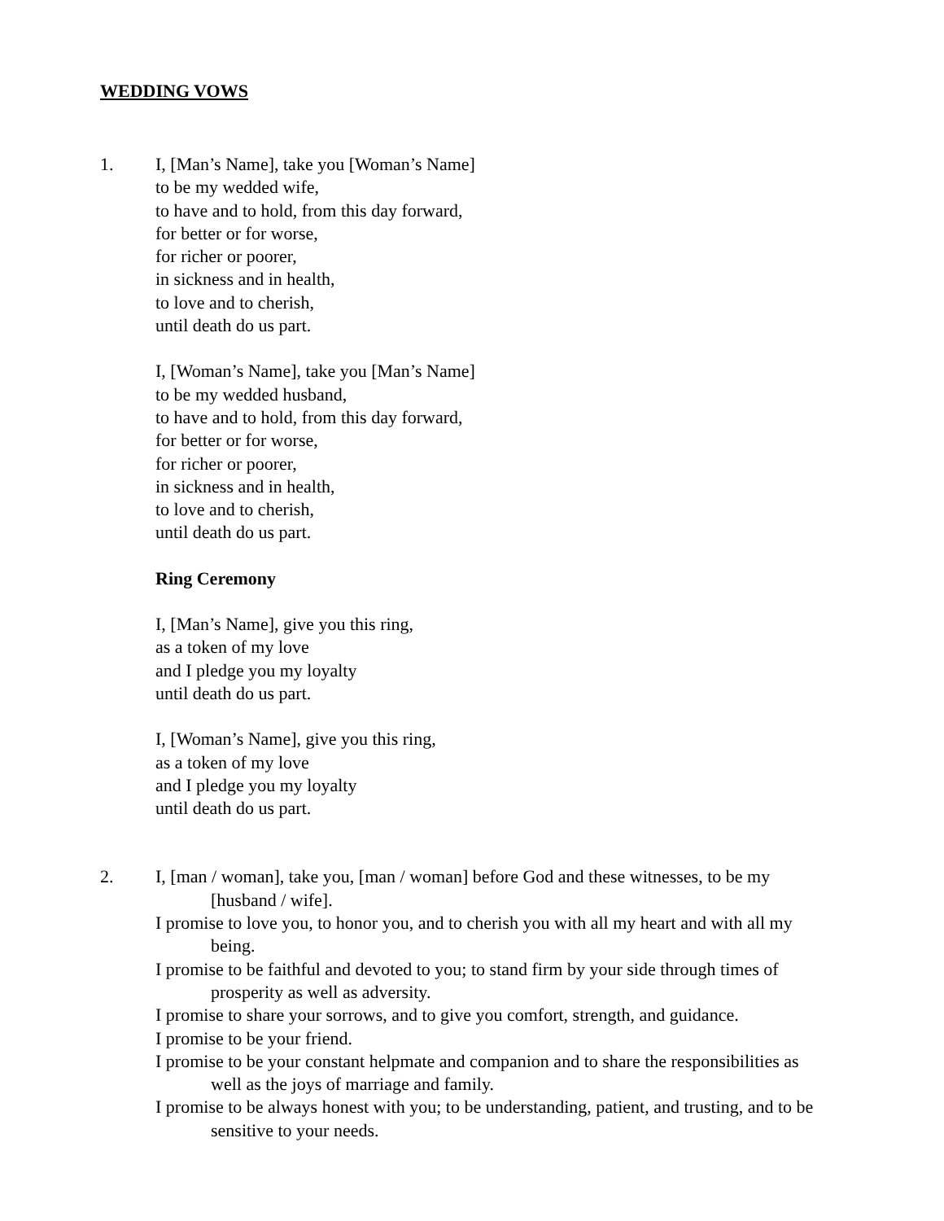WEDDING VOWS
1. I, [Man’s Name], take you [Woman’s Name]
to be my wedded wife,
to have and to hold, from this day forward,
for better or for worse,
for richer or poorer,
in sickness and in health,
to love and to cherish,
until death do us part.
I, [Woman’s Name], take you [Man’s Name]
to be my wedded husband,
to have and to hold, from this day forward,
for better or for worse,
for richer or poorer,
in sickness and in health,
to love and to cherish,
until death do us part.
Ring Ceremony
I, [Man’s Name], give you this ring,
as a token of my love
and I pledge you my loyalty
until death do us part.
I, [Woman’s Name], give you this ring,
as a token of my love
and I pledge you my loyalty
until death do us part.
2. I, [man / woman], take you, [man / woman] before God and these witnesses, to be my [husband / wife].
I promise to love you, to honor you, and to cherish you with all my heart and with all my being.
I promise to be faithful and devoted to you; to stand firm by your side through times of prosperity as well as adversity.
I promise to share your sorrows, and to give you comfort, strength, and guidance.
I promise to be your friend.
I promise to be your constant helpmate and companion and to share the responsibilities as well as the joys of marriage and family.
I promise to be always honest with you; to be understanding, patient, and trusting, and to be sensitive to your needs.